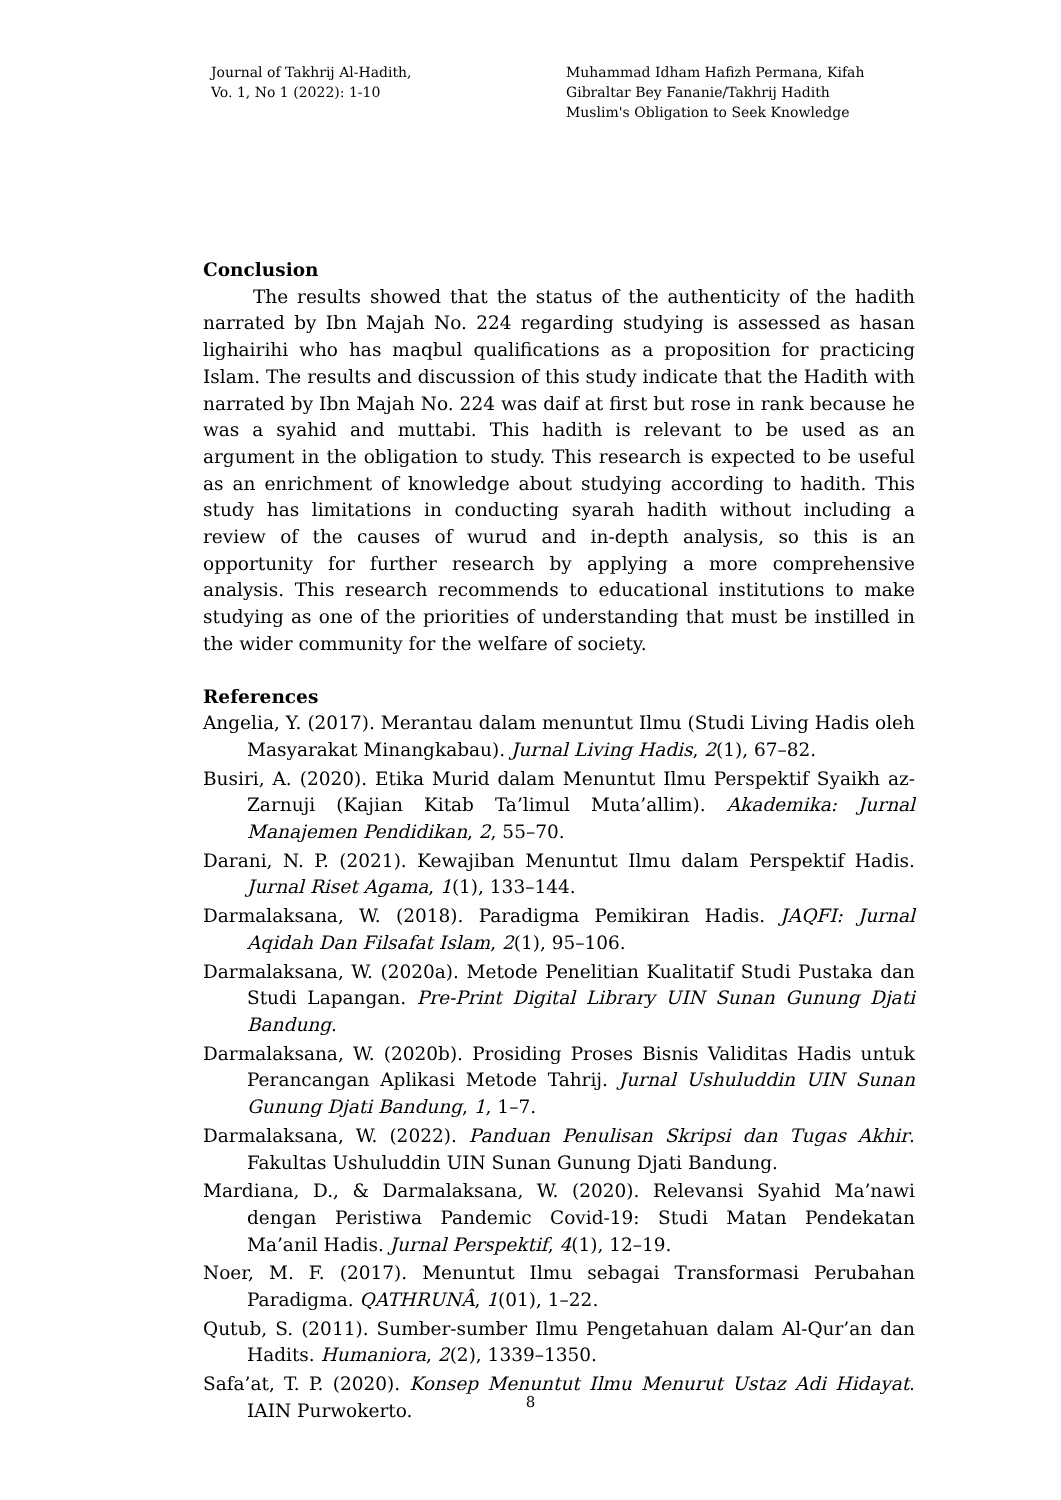Journal of Takhrij Al-Hadith,
Vo. 1, No 1 (2022): 1-10
Muhammad Idham Hafizh Permana, Kifah Gibraltar Bey Fananie/Takhrij Hadith Muslim's Obligation to Seek Knowledge
Conclusion
The results showed that the status of the authenticity of the hadith narrated by Ibn Majah No. 224 regarding studying is assessed as hasan lighairihi who has maqbul qualifications as a proposition for practicing Islam. The results and discussion of this study indicate that the Hadith with narrated by Ibn Majah No. 224 was daif at first but rose in rank because he was a syahid and muttabi. This hadith is relevant to be used as an argument in the obligation to study. This research is expected to be useful as an enrichment of knowledge about studying according to hadith. This study has limitations in conducting syarah hadith without including a review of the causes of wurud and in-depth analysis, so this is an opportunity for further research by applying a more comprehensive analysis. This research recommends to educational institutions to make studying as one of the priorities of understanding that must be instilled in the wider community for the welfare of society.
References
Angelia, Y. (2017). Merantau dalam menuntut Ilmu (Studi Living Hadis oleh Masyarakat Minangkabau). Jurnal Living Hadis, 2(1), 67–82.
Busiri, A. (2020). Etika Murid dalam Menuntut Ilmu Perspektif Syaikh az-Zarnuji (Kajian Kitab Ta’limul Muta’allim). Akademika: Jurnal Manajemen Pendidikan, 2, 55–70.
Darani, N. P. (2021). Kewajiban Menuntut Ilmu dalam Perspektif Hadis. Jurnal Riset Agama, 1(1), 133–144.
Darmalaksana, W. (2018). Paradigma Pemikiran Hadis. JAQFI: Jurnal Aqidah Dan Filsafat Islam, 2(1), 95–106.
Darmalaksana, W. (2020a). Metode Penelitian Kualitatif Studi Pustaka dan Studi Lapangan. Pre-Print Digital Library UIN Sunan Gunung Djati Bandung.
Darmalaksana, W. (2020b). Prosiding Proses Bisnis Validitas Hadis untuk Perancangan Aplikasi Metode Tahrij. Jurnal Ushuluddin UIN Sunan Gunung Djati Bandung, 1, 1–7.
Darmalaksana, W. (2022). Panduan Penulisan Skripsi dan Tugas Akhir. Fakultas Ushuluddin UIN Sunan Gunung Djati Bandung.
Mardiana, D., & Darmalaksana, W. (2020). Relevansi Syahid Ma’nawi dengan Peristiwa Pandemic Covid-19: Studi Matan Pendekatan Ma’anil Hadis. Jurnal Perspektif, 4(1), 12–19.
Noer, M. F. (2017). Menuntut Ilmu sebagai Transformasi Perubahan Paradigma. QATHRUNÂ, 1(01), 1–22.
Qutub, S. (2011). Sumber-sumber Ilmu Pengetahuan dalam Al-Qur’an dan Hadits. Humaniora, 2(2), 1339–1350.
Safa’at, T. P. (2020). Konsep Menuntut Ilmu Menurut Ustaz Adi Hidayat. IAIN Purwokerto.
8